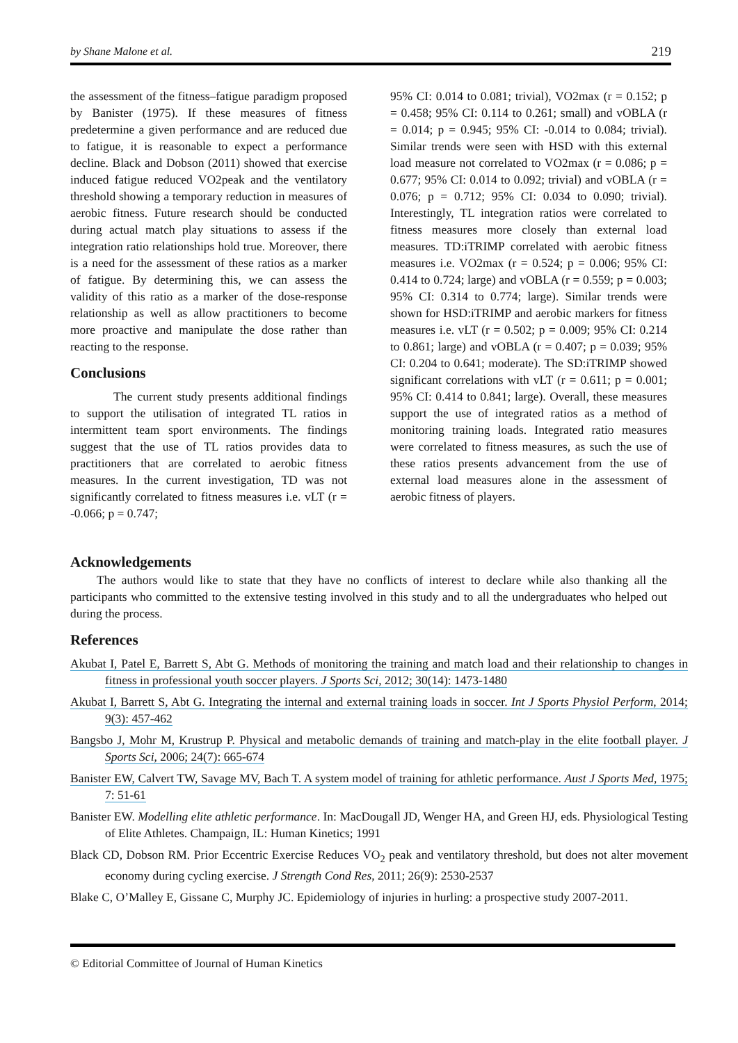by Shane Malone et al. 219
the assessment of the fitness–fatigue paradigm proposed by Banister (1975). If these measures of fitness predetermine a given performance and are reduced due to fatigue, it is reasonable to expect a performance decline. Black and Dobson (2011) showed that exercise induced fatigue reduced VO2peak and the ventilatory threshold showing a temporary reduction in measures of aerobic fitness. Future research should be conducted during actual match play situations to assess if the integration ratio relationships hold true. Moreover, there is a need for the assessment of these ratios as a marker of fatigue. By determining this, we can assess the validity of this ratio as a marker of the dose-response relationship as well as allow practitioners to become more proactive and manipulate the dose rather than reacting to the response.
Conclusions
The current study presents additional findings to support the utilisation of integrated TL ratios in intermittent team sport environments. The findings suggest that the use of TL ratios provides data to practitioners that are correlated to aerobic fitness measures. In the current investigation, TD was not significantly correlated to fitness measures i.e. vLT (r = -0.066; p = 0.747;
95% CI: 0.014 to 0.081; trivial), VO2max (r = 0.152; p = 0.458; 95% CI: 0.114 to 0.261; small) and vOBLA (r = 0.014; p = 0.945; 95% CI: -0.014 to 0.084; trivial). Similar trends were seen with HSD with this external load measure not correlated to VO2max (r = 0.086; p = 0.677; 95% CI: 0.014 to 0.092; trivial) and vOBLA (r = 0.076; p = 0.712; 95% CI: 0.034 to 0.090; trivial). Interestingly, TL integration ratios were correlated to fitness measures more closely than external load measures. TD:iTRIMP correlated with aerobic fitness measures i.e. VO2max (r = 0.524; p = 0.006; 95% CI: 0.414 to 0.724; large) and vOBLA (r = 0.559; p = 0.003; 95% CI: 0.314 to 0.774; large). Similar trends were shown for HSD:iTRIMP and aerobic markers for fitness measures i.e. vLT (r = 0.502; p = 0.009; 95% CI: 0.214 to 0.861; large) and vOBLA (r = 0.407; p = 0.039; 95% CI: 0.204 to 0.641; moderate). The SD:iTRIMP showed significant correlations with vLT (r = 0.611; p = 0.001; 95% CI: 0.414 to 0.841; large). Overall, these measures support the use of integrated ratios as a method of monitoring training loads. Integrated ratio measures were correlated to fitness measures, as such the use of these ratios presents advancement from the use of external load measures alone in the assessment of aerobic fitness of players.
Acknowledgements
The authors would like to state that they have no conflicts of interest to declare while also thanking all the participants who committed to the extensive testing involved in this study and to all the undergraduates who helped out during the process.
References
Akubat I, Patel E, Barrett S, Abt G. Methods of monitoring the training and match load and their relationship to changes in fitness in professional youth soccer players. J Sports Sci, 2012; 30(14): 1473-1480
Akubat I, Barrett S, Abt G. Integrating the internal and external training loads in soccer. Int J Sports Physiol Perform, 2014; 9(3): 457-462
Bangsbo J, Mohr M, Krustrup P. Physical and metabolic demands of training and match-play in the elite football player. J Sports Sci, 2006; 24(7): 665-674
Banister EW, Calvert TW, Savage MV, Bach T. A system model of training for athletic performance. Aust J Sports Med, 1975; 7: 51-61
Banister EW. Modelling elite athletic performance. In: MacDougall JD, Wenger HA, and Green HJ, eds. Physiological Testing of Elite Athletes. Champaign, IL: Human Kinetics; 1991
Black CD, Dobson RM. Prior Eccentric Exercise Reduces VO<sub>2</sub> peak and ventilatory threshold, but does not alter movement economy during cycling exercise. J Strength Cond Res, 2011; 26(9): 2530-2537
Blake C, O’Malley E, Gissane C, Murphy JC. Epidemiology of injuries in hurling: a prospective study 2007-2011.
© Editorial Committee of Journal of Human Kinetics